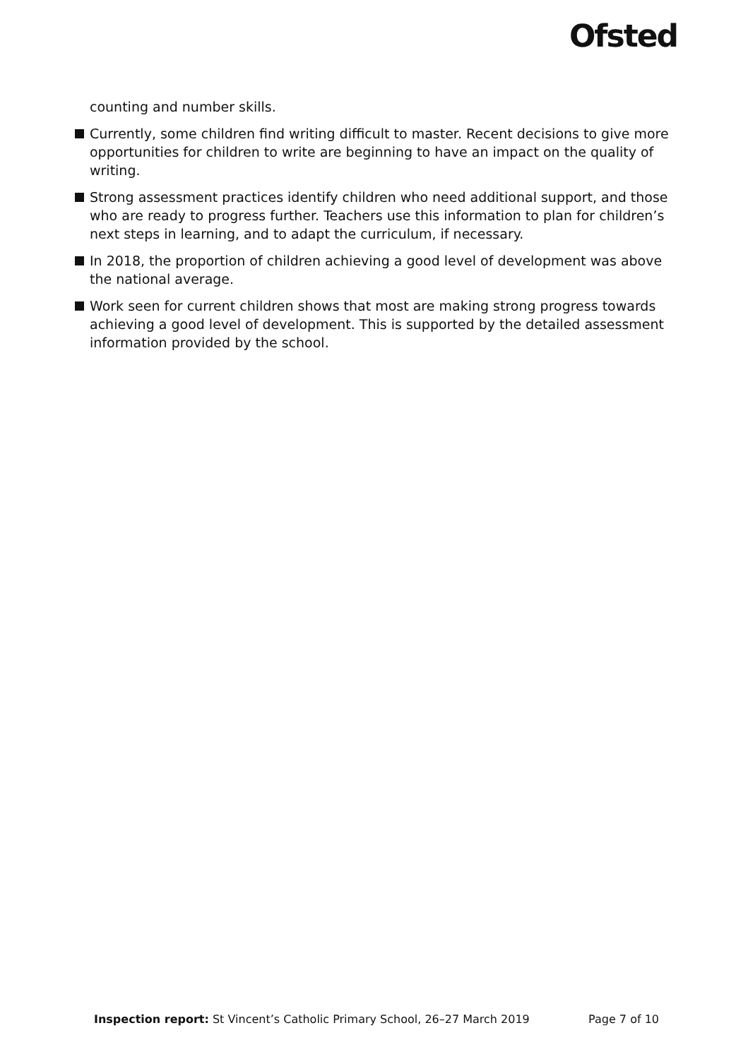Ofsted
counting and number skills.
Currently, some children find writing difficult to master. Recent decisions to give more opportunities for children to write are beginning to have an impact on the quality of writing.
Strong assessment practices identify children who need additional support, and those who are ready to progress further. Teachers use this information to plan for children’s next steps in learning, and to adapt the curriculum, if necessary.
In 2018, the proportion of children achieving a good level of development was above the national average.
Work seen for current children shows that most are making strong progress towards achieving a good level of development. This is supported by the detailed assessment information provided by the school.
Inspection report: St Vincent’s Catholic Primary School, 26–27 March 2019
Page 7 of 10